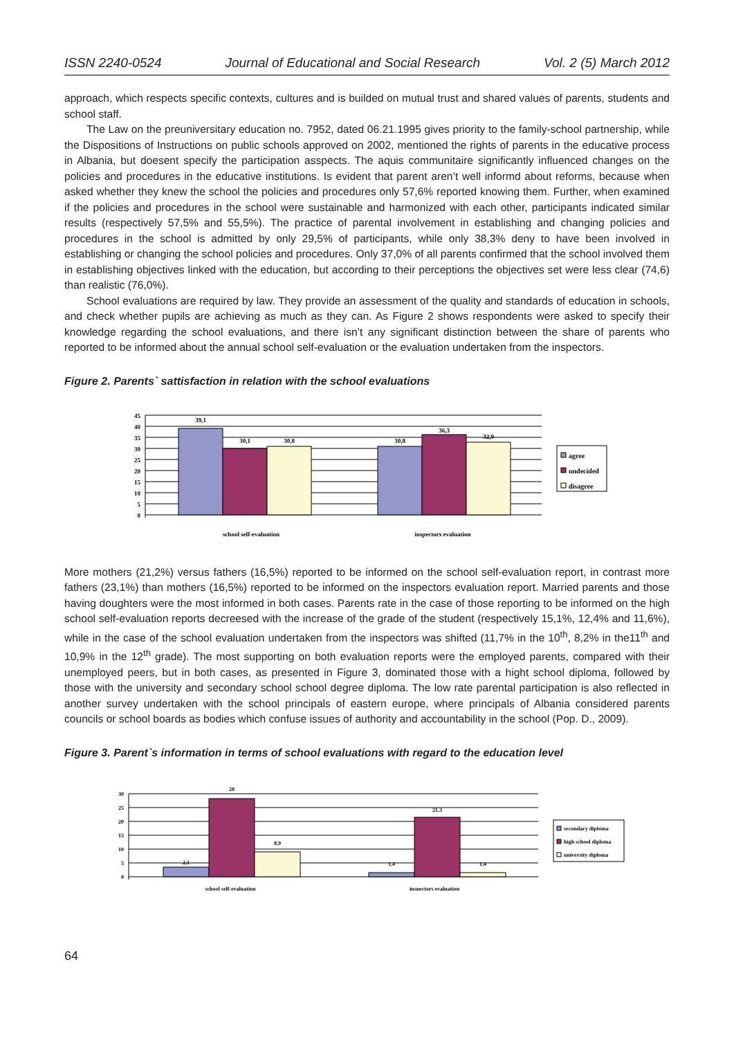ISSN 2240-0524 Journal of Educational and Social Research Vol. 2 (5) March 2012
approach, which respects specific contexts, cultures and is builded on mutual trust and shared values of parents, students and school staff.
The Law on the preuniversitary education no. 7952, dated 06.21.1995 gives priority to the family-school partnership, while the Dispositions of Instructions on public schools approved on 2002, mentioned the rights of parents in the educative process in Albania, but doesent specify the participation asspects. The aquis communitaire significantly influenced changes on the policies and procedures in the educative institutions. Is evident that parent aren’t well informd about reforms, because when asked whether they knew the school the policies and procedures only 57,6% reported knowing them. Further, when examined if the policies and procedures in the school were sustainable and harmonized with each other, participants indicated similar results (respectively 57,5% and 55,5%). The practice of parental involvement in establishing and changing policies and procedures in the school is admitted by only 29,5% of participants, while only 38,3% deny to have been involved in establishing or changing the school policies and procedures. Only 37,0% of all parents confirmed that the school involved them in establishing objectives linked with the education, but according to their perceptions the objectives set were less clear (74,6) than realistic (76,0%).
School evaluations are required by law. They provide an assessment of the quality and standards of education in schools, and check whether pupils are achieving as much as they can. As Figure 2 shows respondents were asked to specify their knowledge regarding the school evaluations, and there isn’t any significant distinction between the share of parents who reported to be informed about the annual school self-evaluation or the evaluation undertaken from the inspectors.
Figure 2. Parents` sattisfaction in relation with the school evaluations
45
40
35
30
25
20
15
10
5
0
39,1
30,1
30,8
30,8
36,3
32,9
school self-evaluation
inspectors evaluation
agree
undecided
disagree
More mothers (21,2%) versus fathers (16,5%) reported to be informed on the school self-evaluation report, in contrast more fathers (23,1%) than mothers (16,5%) reported to be informed on the inspectors evaluation report. Married parents and those having doughters were the most informed in both cases. Parents rate in the case of those reporting to be informed on the high school self-evaluation reports decreesed with the increase of the grade of the student (respectively 15,1%, 12,4% and 11,6%), while in the case of the school evaluation undertaken from the inspectors was shifted (11,7% in the 10<sup>th</sup>, 8,2% in the11<sup>th</sup> and 10,9% in the 12<sup>th</sup> grade). The most supporting on both evaluation reports were the employed parents, compared with their unemployed peers, but in both cases, as presented in Figure 3, dominated those with a hight school diploma, followed by those with the university and secondary school school degree diploma. The low rate parental participation is also reflected in another survey undertaken with the school principals of eastern europe, where principals of Albania considered parents councils or school boards as bodies which confuse issues of authority and accountability in the school (Pop. D., 2009).
Figure 3. Parent`s information in terms of school evaluations with regard to the education level
30
25
20
15
10
5
0
2,1
28
8,9
1,4
21,3
1,4
school self-evaluation
inspectors evaluation
secondary diploma
high school diploma
university diploma
64